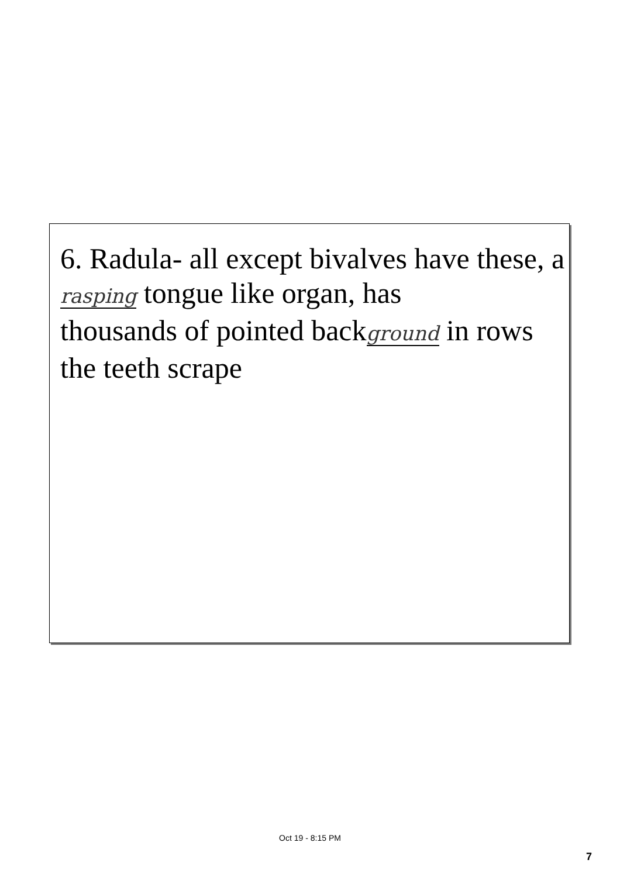6. Radula- all except bivalves have these, a
rasping tongue like organ, has
thousands of pointed background in rows
the teeth scrape
Oct 19 - 8:15 PM
7